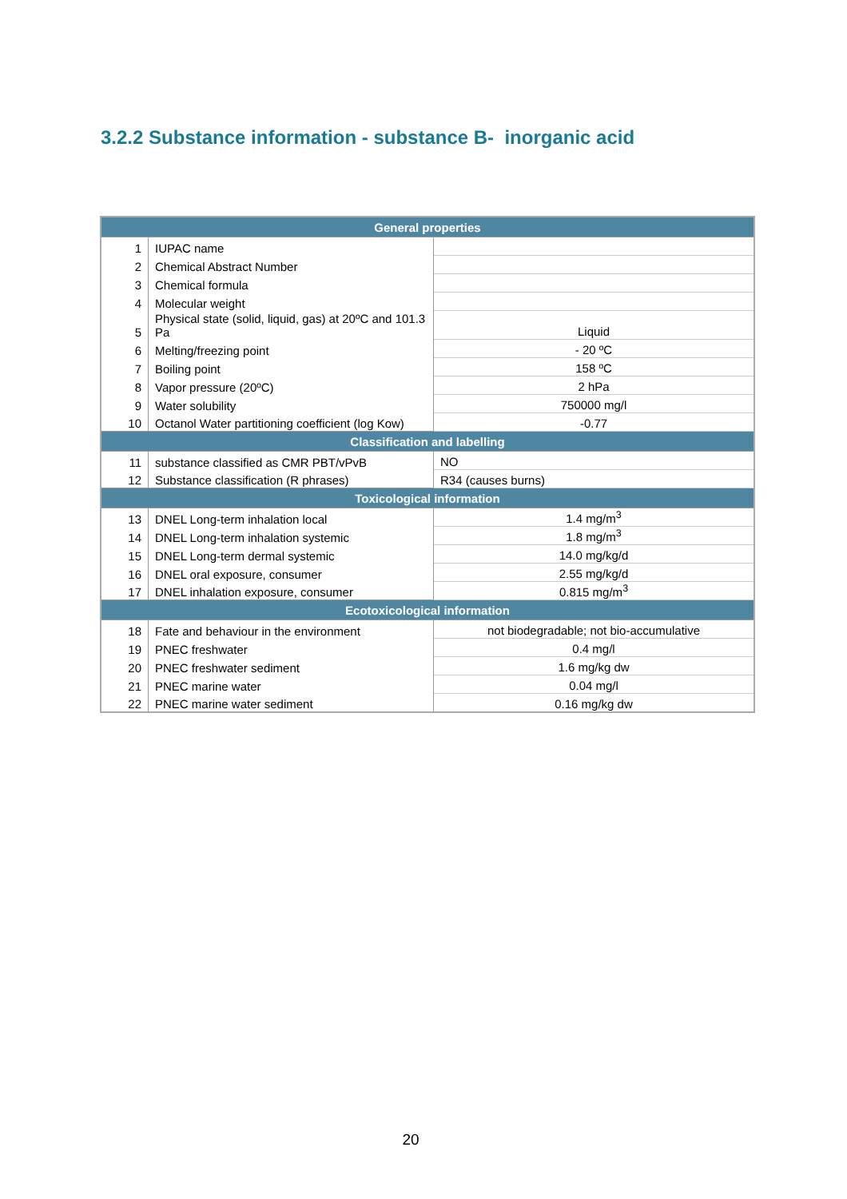3.2.2 Substance information - substance B- inorganic acid
| General properties | | |
| --- | --- | --- |
| 1 | IUPAC name | |
| 2 | Chemical Abstract Number | |
| 3 | Chemical formula | |
| 4 | Molecular weight | |
| 5 | Physical state (solid, liquid, gas) at 20ºC and 101.3 Pa | Liquid |
| 6 | Melting/freezing point | - 20 ºC |
| 7 | Boiling point | 158 ºC |
| 8 | Vapor pressure (20ºC) | 2 hPa |
| 9 | Water solubility | 750000 mg/l |
| 10 | Octanol Water partitioning coefficient (log Kow) | -0.77 |
| Classification and labelling | | |
| 11 | substance classified as CMR PBT/vPvB | NO |
| 12 | Substance classification (R phrases) | R34 (causes burns) |
| Toxicological information | | |
| 13 | DNEL Long-term inhalation local | 1.4 mg/m<sup>3</sup> |
| 14 | DNEL Long-term inhalation systemic | 1.8 mg/m<sup>3</sup> |
| 15 | DNEL Long-term dermal systemic | 14.0 mg/kg/d |
| 16 | DNEL oral exposure, consumer | 2.55 mg/kg/d |
| 17 | DNEL inhalation exposure, consumer | 0.815 mg/m<sup>3</sup> |
| Ecotoxicological information | | |
| 18 | Fate and behaviour in the environment | not biodegradable; not bio-accumulative |
| 19 | PNEC freshwater | 0.4 mg/l |
| 20 | PNEC freshwater sediment | 1.6 mg/kg dw |
| 21 | PNEC marine water | 0.04 mg/l |
| 22 | PNEC marine water sediment | 0.16 mg/kg dw |
20